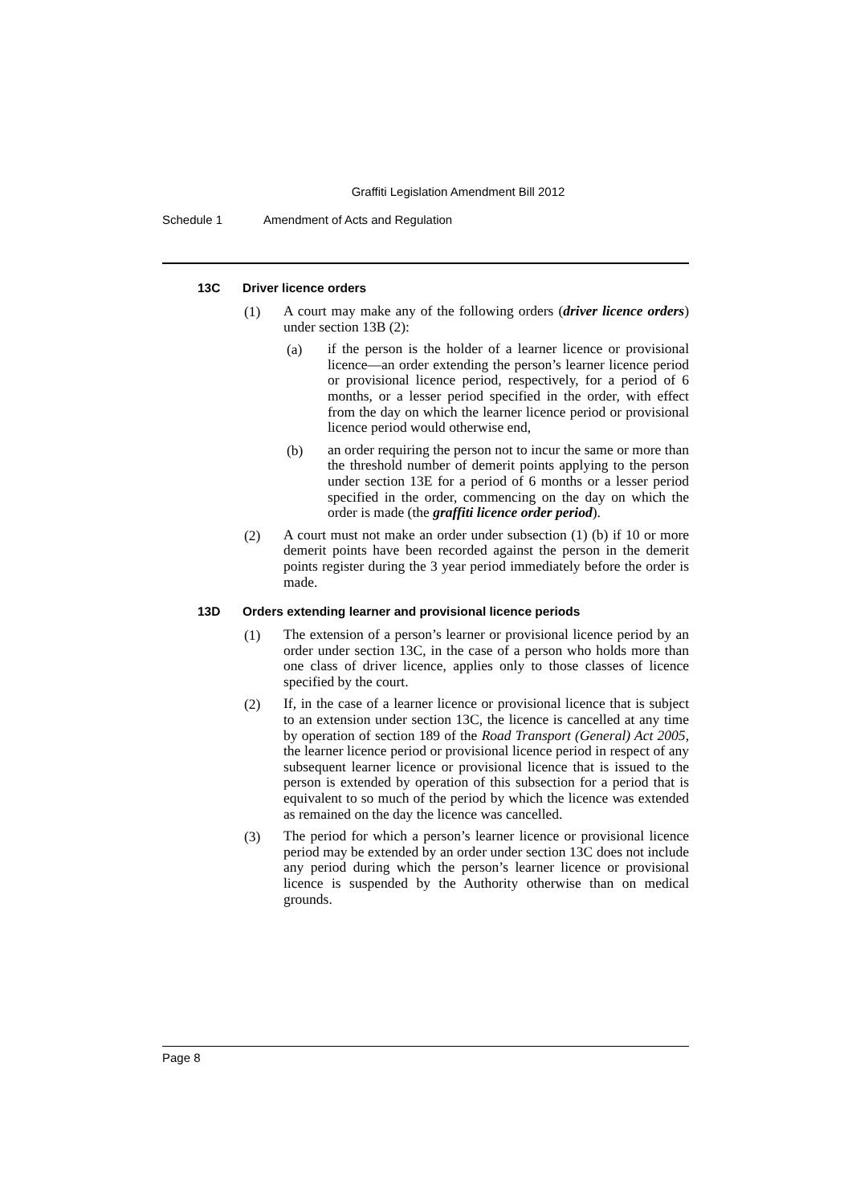Graffiti Legislation Amendment Bill 2012
Schedule 1 Amendment of Acts and Regulation
13C Driver licence orders
(1)
A court may make any of the following orders (driver licence orders) under section 13B (2):
(a)
if the person is the holder of a learner licence or provisional licence—an order extending the person’s learner licence period or provisional licence period, respectively, for a period of 6 months, or a lesser period specified in the order, with effect from the day on which the learner licence period or provisional licence period would otherwise end,
(b)
an order requiring the person not to incur the same or more than the threshold number of demerit points applying to the person under section 13E for a period of 6 months or a lesser period specified in the order, commencing on the day on which the order is made (the graffiti licence order period).
(2)
A court must not make an order under subsection (1) (b) if 10 or more demerit points have been recorded against the person in the demerit points register during the 3 year period immediately before the order is made.
13D Orders extending learner and provisional licence periods
(1)
The extension of a person’s learner or provisional licence period by an order under section 13C, in the case of a person who holds more than one class of driver licence, applies only to those classes of licence specified by the court.
(2)
If, in the case of a learner licence or provisional licence that is subject to an extension under section 13C, the licence is cancelled at any time by operation of section 189 of the Road Transport (General) Act 2005, the learner licence period or provisional licence period in respect of any subsequent learner licence or provisional licence that is issued to the person is extended by operation of this subsection for a period that is equivalent to so much of the period by which the licence was extended as remained on the day the licence was cancelled.
(3)
The period for which a person’s learner licence or provisional licence period may be extended by an order under section 13C does not include any period during which the person’s learner licence or provisional licence is suspended by the Authority otherwise than on medical grounds.
Page 8